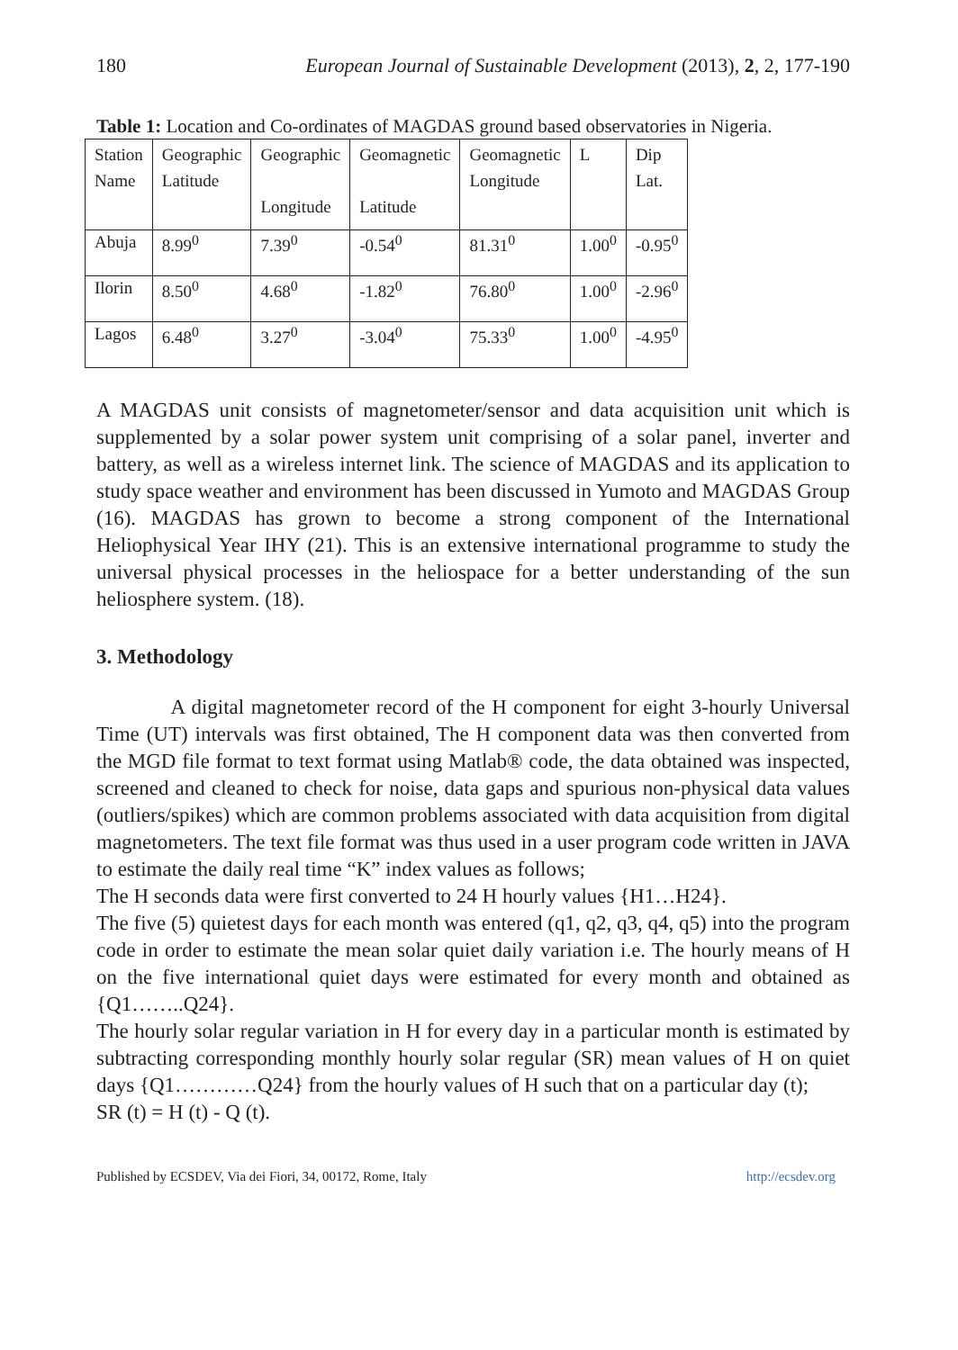180 European Journal of Sustainable Development (2013), 2, 2, 177-190
Table 1: Location and Co-ordinates of MAGDAS ground based observatories in Nigeria.
| Station Name | Geographic Latitude | Geographic Longitude | Geomagnetic Latitude | Geomagnetic Longitude | L | Dip Lat. |
| Abuja | 8.99<sup>0</sup> | 7.39<sup>0</sup> | -0.54<sup>0</sup> | 81.31<sup>0</sup> | 1.00<sup>0</sup> | -0.95<sup>0</sup> |
| Ilorin | 8.50<sup>0</sup> | 4.68<sup>0</sup> | -1.82<sup>0</sup> | 76.80<sup>0</sup> | 1.00<sup>0</sup> | -2.96<sup>0</sup> |
| Lagos | 6.48<sup>0</sup> | 3.27<sup>0</sup> | -3.04<sup>0</sup> | 75.33<sup>0</sup> | 1.00<sup>0</sup> | -4.95<sup>0</sup> |
A MAGDAS unit consists of magnetometer/sensor and data acquisition unit which is supplemented by a solar power system unit comprising of a solar panel, inverter and battery, as well as a wireless internet link. The science of MAGDAS and its application to study space weather and environment has been discussed in Yumoto and MAGDAS Group (16). MAGDAS has grown to become a strong component of the International Heliophysical Year IHY (21). This is an extensive international programme to study the universal physical processes in the heliospace for a better understanding of the sun heliosphere system. (18).
3. Methodology
A digital magnetometer record of the H component for eight 3-hourly Universal Time (UT) intervals was first obtained, The H component data was then converted from the MGD file format to text format using Matlab® code, the data obtained was inspected, screened and cleaned to check for noise, data gaps and spurious non-physical data values (outliers/spikes) which are common problems associated with data acquisition from digital magnetometers. The text file format was thus used in a user program code written in JAVA to estimate the daily real time “K” index values as follows;
The H seconds data were first converted to 24 H hourly values {H1…H24}.
The five (5) quietest days for each month was entered (q1, q2, q3, q4, q5) into the program code in order to estimate the mean solar quiet daily variation i.e. The hourly means of H on the five international quiet days were estimated for every month and obtained as {Q1……..Q24}.
The hourly solar regular variation in H for every day in a particular month is estimated by subtracting corresponding monthly hourly solar regular (SR) mean values of H on quiet days {Q1…………Q24} from the hourly values of H such that on a particular day (t);
SR (t) = H (t) - Q (t).
Published by ECSDEV, Via dei Fiori, 34, 00172, Rome, Italy http://ecsdev.org